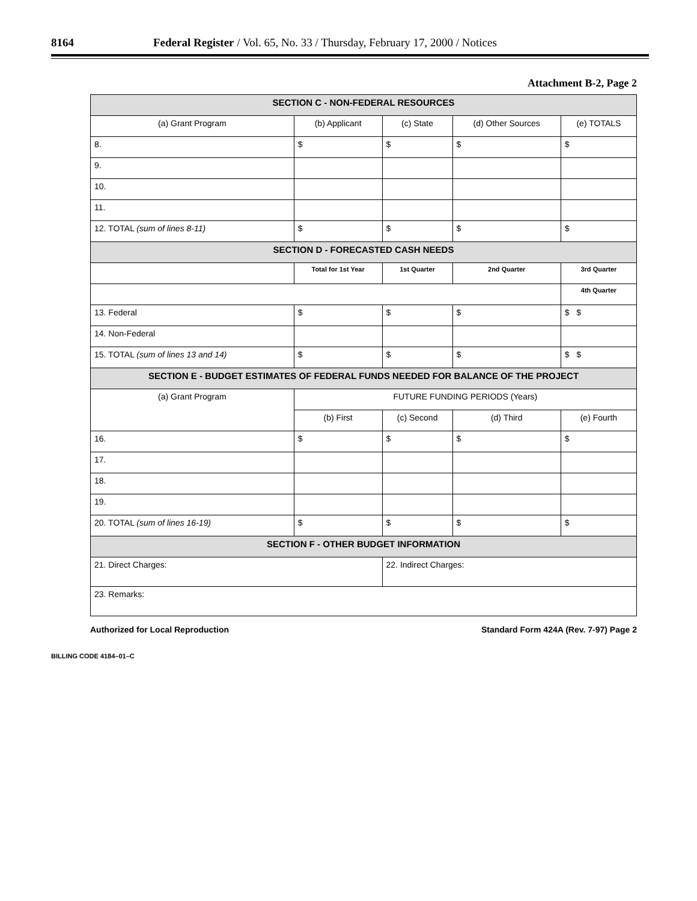8164 Federal Register / Vol. 65, No. 33 / Thursday, February 17, 2000 / Notices
Attachment B-2, Page 2
| SECTION C - NON-FEDERAL RESOURCES | | | | |
| --- | --- | --- | --- | --- |
| (a) Grant Program | (b) Applicant | (c) State | (d) Other Sources | (e) TOTALS |
| 8. | $ | $ | $ | $ |
| 9. | | | | |
| 10. | | | | |
| 11. | | | | |
| 12. TOTAL (sum of lines 8-11) | $ | $ | $ | $ |
| SECTION D - FORECASTED CASH NEEDS | | | | |
| | Total for 1st Year | 1st Quarter | 2nd Quarter | 3rd Quarter |
| | | | | 4th Quarter |
| 13. Federal | $ | $ | $ | $ $ |
| 14. Non-Federal | | | | |
| 15. TOTAL (sum of lines 13 and 14) | $ | $ | $ | $ $ |
| SECTION E - BUDGET ESTIMATES OF FEDERAL FUNDS NEEDED FOR BALANCE OF THE PROJECT | | | | |
| (a) Grant Program | FUTURE FUNDING PERIODS (Years) | | | |
| | (b) First | (c) Second | (d) Third | (e) Fourth |
| 16. | $ | $ | $ | $ |
| 17. | | | | |
| 18. | | | | |
| 19. | | | | |
| 20. TOTAL (sum of lines 16-19) | $ | $ | $ | $ |
| SECTION F - OTHER BUDGET INFORMATION | | | | |
| 21. Direct Charges: | | 22. Indirect Charges: | | |
| 23. Remarks: | | | | |
Authorized for Local Reproduction Standard Form 424A (Rev. 7-97) Page 2
BILLING CODE 4184–01–C